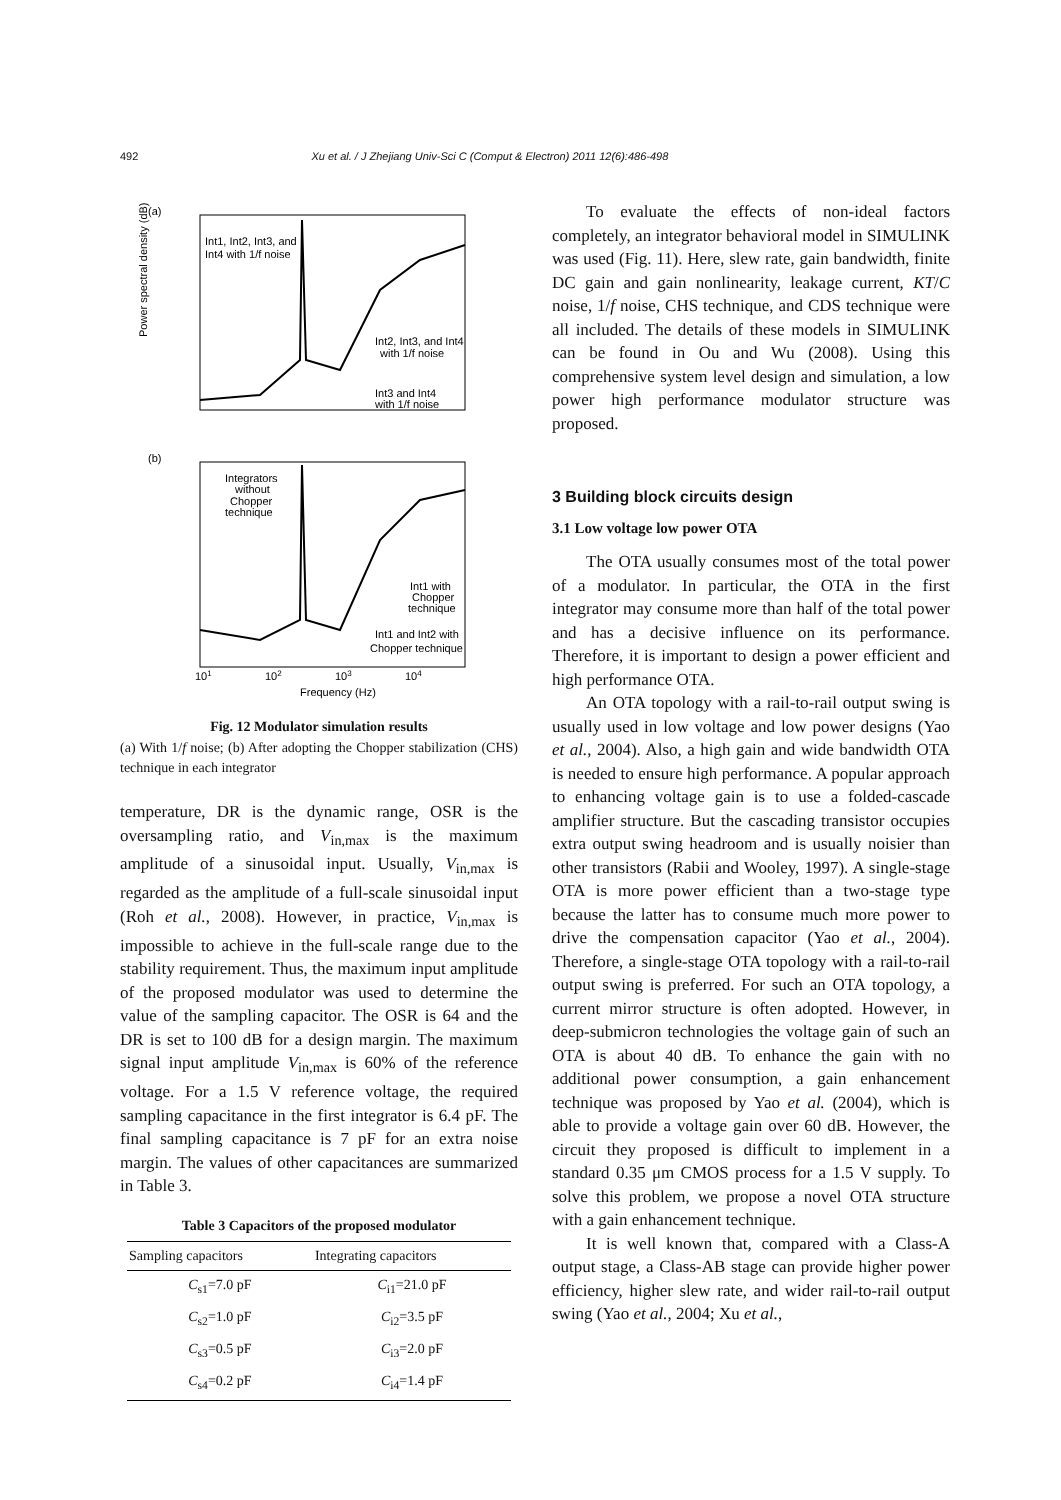492 Xu et al. / J Zhejiang Univ-Sci C (Comput & Electron) 2011 12(6):486-498
(a)
Power spectral density (dB)
Int1, Int2, Int3, and
Int4 with 1/f noise
Int2, Int3, and Int4
with 1/f noise
Int3 and Int4
with 1/f noise
(b)
Integrators
without
Chopper
technique
Int1 with
Chopper
technique
Int1 and Int2 with
Chopper technique
101
102
103
104
Frequency (Hz)
Fig. 12 Modulator simulation results
(a) With 1/f noise; (b) After adopting the Chopper stabilization (CHS) technique in each integrator
temperature, DR is the dynamic range, OSR is the oversampling ratio, and V<sub>in,max</sub> is the maximum amplitude of a sinusoidal input. Usually, V<sub>in,max</sub> is regarded as the amplitude of a full-scale sinusoidal input (Roh et al., 2008). However, in practice, V<sub>in,max</sub> is impossible to achieve in the full-scale range due to the stability requirement. Thus, the maximum input amplitude of the proposed modulator was used to determine the value of the sampling capacitor. The OSR is 64 and the DR is set to 100 dB for a design margin. The maximum signal input amplitude V<sub>in,max</sub> is 60% of the reference voltage. For a 1.5 V reference voltage, the required sampling capacitance in the first integrator is 6.4 pF. The final sampling capacitance is 7 pF for an extra noise margin. The values of other capacitances are summarized in Table 3.
Table 3 Capacitors of the proposed modulator
| Sampling capacitors | Integrating capacitors |
| --- | --- |
| C<sub>s1</sub>=7.0 pF | C<sub>i1</sub>=21.0 pF |
| C<sub>s2</sub>=1.0 pF | C<sub>i2</sub>=3.5 pF |
| C<sub>s3</sub>=0.5 pF | C<sub>i3</sub>=2.0 pF |
| C<sub>s4</sub>=0.2 pF | C<sub>i4</sub>=1.4 pF |
To evaluate the effects of non-ideal factors completely, an integrator behavioral model in SIMULINK was used (Fig. 11). Here, slew rate, gain bandwidth, finite DC gain and gain nonlinearity, leakage current, KT/C noise, 1/f noise, CHS technique, and CDS technique were all included. The details of these models in SIMULINK can be found in Ou and Wu (2008). Using this comprehensive system level design and simulation, a low power high performance modulator structure was proposed.
3 Building block circuits design
3.1 Low voltage low power OTA
The OTA usually consumes most of the total power of a modulator. In particular, the OTA in the first integrator may consume more than half of the total power and has a decisive influence on its performance. Therefore, it is important to design a power efficient and high performance OTA.
An OTA topology with a rail-to-rail output swing is usually used in low voltage and low power designs (Yao et al., 2004). Also, a high gain and wide bandwidth OTA is needed to ensure high performance. A popular approach to enhancing voltage gain is to use a folded-cascade amplifier structure. But the cascading transistor occupies extra output swing headroom and is usually noisier than other transistors (Rabii and Wooley, 1997). A single-stage OTA is more power efficient than a two-stage type because the latter has to consume much more power to drive the compensation capacitor (Yao et al., 2004). Therefore, a single-stage OTA topology with a rail-to-rail output swing is preferred. For such an OTA topology, a current mirror structure is often adopted. However, in deep-submicron technologies the voltage gain of such an OTA is about 40 dB. To enhance the gain with no additional power consumption, a gain enhancement technique was proposed by Yao et al. (2004), which is able to provide a voltage gain over 60 dB. However, the circuit they proposed is difficult to implement in a standard 0.35 μm CMOS process for a 1.5 V supply. To solve this problem, we propose a novel OTA structure with a gain enhancement technique.
It is well known that, compared with a Class-A output stage, a Class-AB stage can provide higher power efficiency, higher slew rate, and wider rail-to-rail output swing (Yao et al., 2004; Xu et al.,